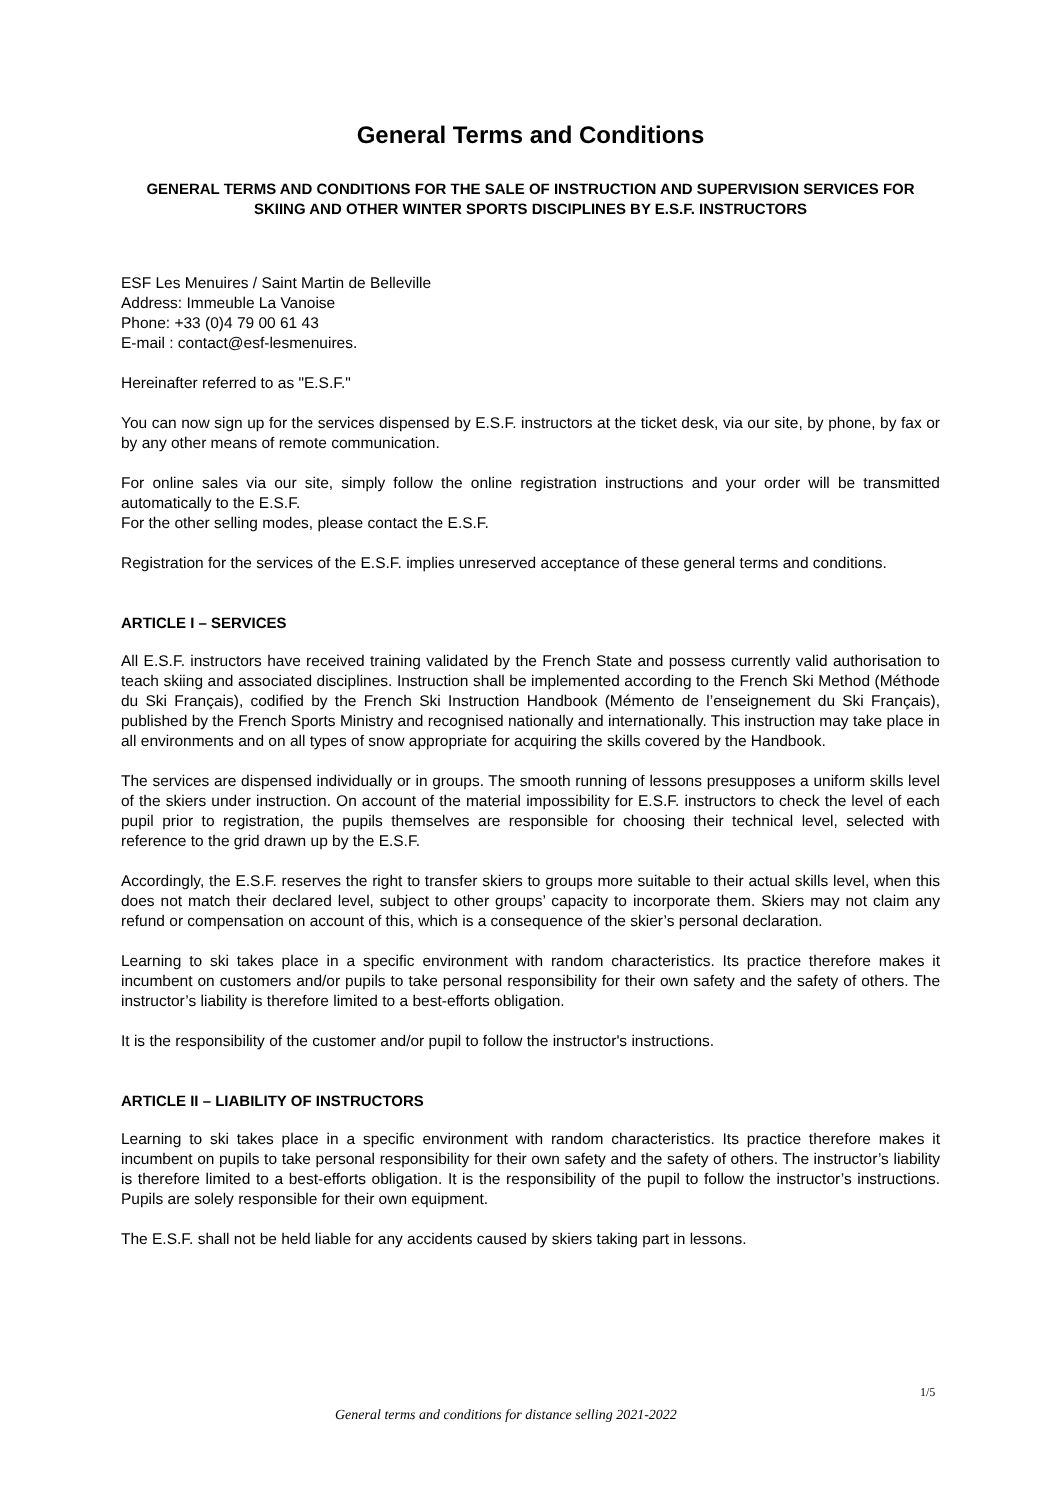General Terms and Conditions
GENERAL TERMS AND CONDITIONS FOR THE SALE OF INSTRUCTION AND SUPERVISION SERVICES FOR SKIING AND OTHER WINTER SPORTS DISCIPLINES BY E.S.F. INSTRUCTORS
ESF Les Menuires / Saint Martin de Belleville
Address: Immeuble La Vanoise
Phone: +33 (0)4 79 00 61 43
E-mail : contact@esf-lesmenuires.
Hereinafter referred to as "E.S.F."
You can now sign up for the services dispensed by E.S.F. instructors at the ticket desk, via our site, by phone, by fax or by any other means of remote communication.
For online sales via our site, simply follow the online registration instructions and your order will be transmitted automatically to the E.S.F.
For the other selling modes, please contact the E.S.F.
Registration for the services of the E.S.F. implies unreserved acceptance of these general terms and conditions.
ARTICLE I – SERVICES
All E.S.F. instructors have received training validated by the French State and possess currently valid authorisation to teach skiing and associated disciplines. Instruction shall be implemented according to the French Ski Method (Méthode du Ski Français), codified by the French Ski Instruction Handbook (Mémento de l’enseignement du Ski Français), published by the French Sports Ministry and recognised nationally and internationally. This instruction may take place in all environments and on all types of snow appropriate for acquiring the skills covered by the Handbook.
The services are dispensed individually or in groups. The smooth running of lessons presupposes a uniform skills level of the skiers under instruction. On account of the material impossibility for E.S.F. instructors to check the level of each pupil prior to registration, the pupils themselves are responsible for choosing their technical level, selected with reference to the grid drawn up by the E.S.F.
Accordingly, the E.S.F. reserves the right to transfer skiers to groups more suitable to their actual skills level, when this does not match their declared level, subject to other groups’ capacity to incorporate them. Skiers may not claim any refund or compensation on account of this, which is a consequence of the skier’s personal declaration.
Learning to ski takes place in a specific environment with random characteristics. Its practice therefore makes it incumbent on customers and/or pupils to take personal responsibility for their own safety and the safety of others. The instructor’s liability is therefore limited to a best-efforts obligation.
It is the responsibility of the customer and/or pupil to follow the instructor's instructions.
ARTICLE II – LIABILITY OF INSTRUCTORS
Learning to ski takes place in a specific environment with random characteristics. Its practice therefore makes it incumbent on pupils to take personal responsibility for their own safety and the safety of others. The instructor’s liability is therefore limited to a best-efforts obligation. It is the responsibility of the pupil to follow the instructor’s instructions. Pupils are solely responsible for their own equipment.
The E.S.F. shall not be held liable for any accidents caused by skiers taking part in lessons.
1/5
General terms and conditions for distance selling 2021-2022